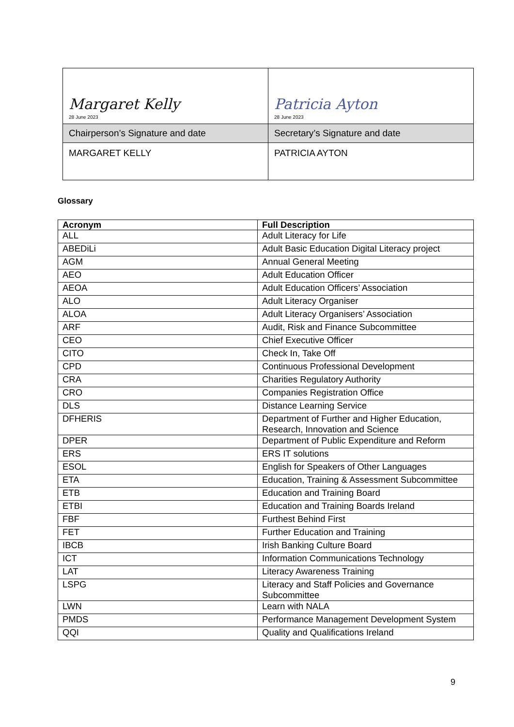| Margaret Kelly 28 June 2023 | Patricia Ayton 28 June 2023 |
| Chairperson’s Signature and date | Secretary’s Signature and date |
| MARGARET KELLY | PATRICIA AYTON |
Glossary
| Acronym | Full Description |
| --- | --- |
| ALL | Adult Literacy for Life |
| ABEDiLi | Adult Basic Education Digital Literacy project |
| AGM | Annual General Meeting |
| AEO | Adult Education Officer |
| AEOA | Adult Education Officers’ Association |
| ALO | Adult Literacy Organiser |
| ALOA | Adult Literacy Organisers’ Association |
| ARF | Audit, Risk and Finance Subcommittee |
| CEO | Chief Executive Officer |
| CITO | Check In, Take Off |
| CPD | Continuous Professional Development |
| CRA | Charities Regulatory Authority |
| CRO | Companies Registration Office |
| DLS | Distance Learning Service |
| DFHERIS | Department of Further and Higher Education, Research, Innovation and Science |
| DPER | Department of Public Expenditure and Reform |
| ERS | ERS IT solutions |
| ESOL | English for Speakers of Other Languages |
| ETA | Education, Training & Assessment Subcommittee |
| ETB | Education and Training Board |
| ETBI | Education and Training Boards Ireland |
| FBF | Furthest Behind First |
| FET | Further Education and Training |
| IBCB | Irish Banking Culture Board |
| ICT | Information Communications Technology |
| LAT | Literacy Awareness Training |
| LSPG | Literacy and Staff Policies and Governance Subcommittee |
| LWN | Learn with NALA |
| PMDS | Performance Management Development System |
| QQI | Quality and Qualifications Ireland |
9